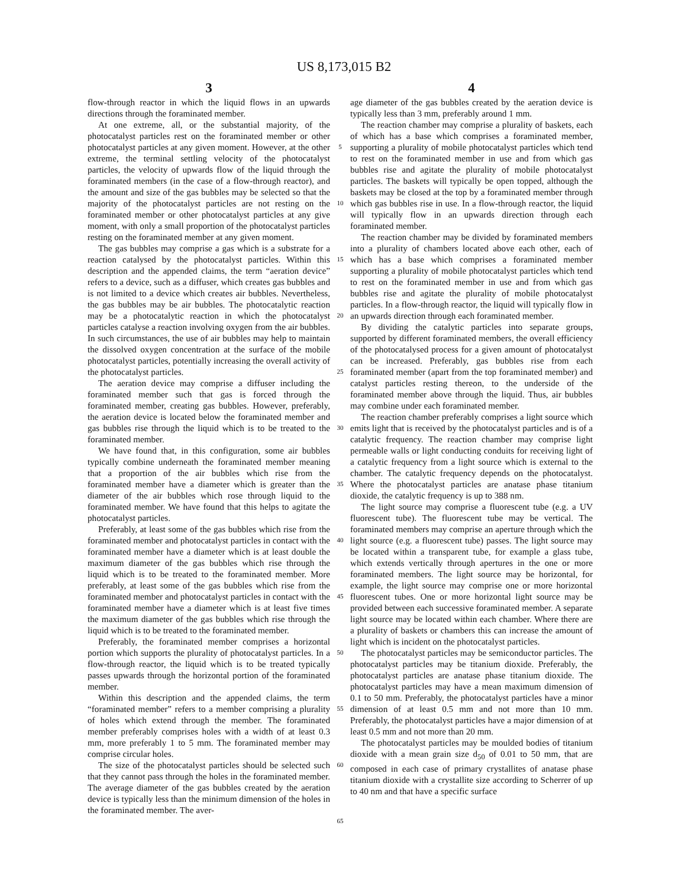US 8,173,015 B2
3
flow-through reactor in which the liquid flows in an upwards directions through the foraminated member.
At one extreme, all, or the substantial majority, of the photocatalyst particles rest on the foraminated member or other photocatalyst particles at any given moment. However, at the other extreme, the terminal settling velocity of the photocatalyst particles, the velocity of upwards flow of the liquid through the foraminated members (in the case of a flow-through reactor), and the amount and size of the gas bubbles may be selected so that the majority of the photocatalyst particles are not resting on the foraminated member or other photocatalyst particles at any give moment, with only a small proportion of the photocatalyst particles resting on the foraminated member at any given moment.
The gas bubbles may comprise a gas which is a substrate for a reaction catalysed by the photocatalyst particles. Within this description and the appended claims, the term “aeration device” refers to a device, such as a diffuser, which creates gas bubbles and is not limited to a device which creates air bubbles. Nevertheless, the gas bubbles may be air bubbles. The photocatalytic reaction may be a photocatalytic reaction in which the photocatalyst particles catalyse a reaction involving oxygen from the air bubbles. In such circumstances, the use of air bubbles may help to maintain the dissolved oxygen concentration at the surface of the mobile photocatalyst particles, potentially increasing the overall activity of the photocatalyst particles.
The aeration device may comprise a diffuser including the foraminated member such that gas is forced through the foraminated member, creating gas bubbles. However, preferably, the aeration device is located below the foraminated member and gas bubbles rise through the liquid which is to be treated to the foraminated member.
We have found that, in this configuration, some air bubbles typically combine underneath the foraminated member meaning that a proportion of the air bubbles which rise from the foraminated member have a diameter which is greater than the diameter of the air bubbles which rose through liquid to the foraminated member. We have found that this helps to agitate the photocatalyst particles.
Preferably, at least some of the gas bubbles which rise from the foraminated member and photocatalyst particles in contact with the foraminated member have a diameter which is at least double the maximum diameter of the gas bubbles which rise through the liquid which is to be treated to the foraminated member. More preferably, at least some of the gas bubbles which rise from the foraminated member and photocatalyst particles in contact with the foraminated member have a diameter which is at least five times the maximum diameter of the gas bubbles which rise through the liquid which is to be treated to the foraminated member.
Preferably, the foraminated member comprises a horizontal portion which supports the plurality of photocatalyst particles. In a flow-through reactor, the liquid which is to be treated typically passes upwards through the horizontal portion of the foraminated member.
Within this description and the appended claims, the term “foraminated member” refers to a member comprising a plurality of holes which extend through the member. The foraminated member preferably comprises holes with a width of at least 0.3 mm, more preferably 1 to 5 mm. The foraminated member may comprise circular holes.
The size of the photocatalyst particles should be selected such that they cannot pass through the holes in the foraminated member. The average diameter of the gas bubbles created by the aeration device is typically less than the minimum dimension of the holes in the foraminated member. The aver-
5
10
15
20
25
30
35
40
45
50
55
60
65
4
age diameter of the gas bubbles created by the aeration device is typically less than 3 mm, preferably around 1 mm.
The reaction chamber may comprise a plurality of baskets, each of which has a base which comprises a foraminated member, supporting a plurality of mobile photocatalyst particles which tend to rest on the foraminated member in use and from which gas bubbles rise and agitate the plurality of mobile photocatalyst particles. The baskets will typically be open topped, although the baskets may be closed at the top by a foraminated member through which gas bubbles rise in use. In a flow-through reactor, the liquid will typically flow in an upwards direction through each foraminated member.
The reaction chamber may be divided by foraminated members into a plurality of chambers located above each other, each of which has a base which comprises a foraminated member supporting a plurality of mobile photocatalyst particles which tend to rest on the foraminated member in use and from which gas bubbles rise and agitate the plurality of mobile photocatalyst particles. In a flow-through reactor, the liquid will typically flow in an upwards direction through each foraminated member.
By dividing the catalytic particles into separate groups, supported by different foraminated members, the overall efficiency of the photocatalysed process for a given amount of photocatalyst can be increased. Preferably, gas bubbles rise from each foraminated member (apart from the top foraminated member) and catalyst particles resting thereon, to the underside of the foraminated member above through the liquid. Thus, air bubbles may combine under each foraminated member.
The reaction chamber preferably comprises a light source which emits light that is received by the photocatalyst particles and is of a catalytic frequency. The reaction chamber may comprise light permeable walls or light conducting conduits for receiving light of a catalytic frequency from a light source which is external to the chamber. The catalytic frequency depends on the photocatalyst. Where the photocatalyst particles are anatase phase titanium dioxide, the catalytic frequency is up to 388 nm.
The light source may comprise a fluorescent tube (e.g. a UV fluorescent tube). The fluorescent tube may be vertical. The foraminated members may comprise an aperture through which the light source (e.g. a fluorescent tube) passes. The light source may be located within a transparent tube, for example a glass tube, which extends vertically through apertures in the one or more foraminated members. The light source may be horizontal, for example, the light source may comprise one or more horizontal fluorescent tubes. One or more horizontal light source may be provided between each successive foraminated member. A separate light source may be located within each chamber. Where there are a plurality of baskets or chambers this can increase the amount of light which is incident on the photocatalyst particles.
The photocatalyst particles may be semiconductor particles. The photocatalyst particles may be titanium dioxide. Preferably, the photocatalyst particles are anatase phase titanium dioxide. The photocatalyst particles may have a mean maximum dimension of 0.1 to 50 mm. Preferably, the photocatalyst particles have a minor dimension of at least 0.5 mm and not more than 10 mm. Preferably, the photocatalyst particles have a major dimension of at least 0.5 mm and not more than 20 mm.
The photocatalyst particles may be moulded bodies of titanium dioxide with a mean grain size d<sub>50</sub> of 0.01 to 50 mm, that are composed in each case of primary crystallites of anatase phase titanium dioxide with a crystallite size according to Scherrer of up to 40 nm and that have a specific surface